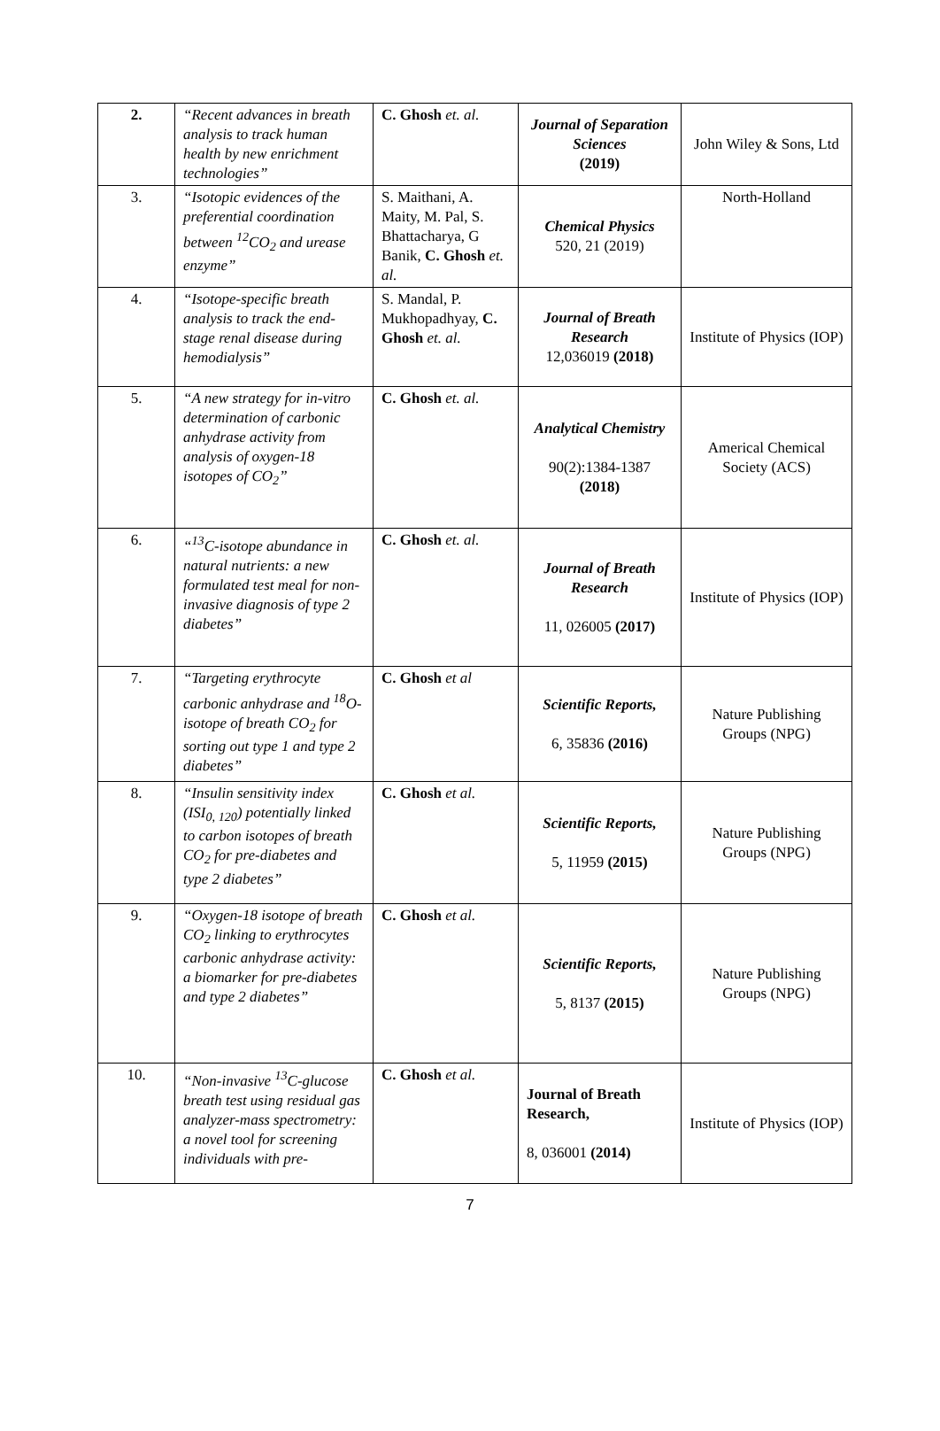| 2. | “Recent advances in breath analysis to track human health by new enrichment technologies” | C. Ghosh et. al. | Journal of Separation Sciences (2019) | John Wiley & Sons, Ltd |
| 3. | “Isotopic evidences of the preferential coordination between <sup>12</sup>CO<sub>2</sub> and urease enzyme” | S. Maithani, A. Maity, M. Pal, S. Bhattacharya, G Banik, C. Ghosh et. al. | Chemical Physics 520, 21 (2019) | North-Holland |
| 4. | “Isotope-specific breath analysis to track the end-stage renal disease during hemodialysis” | S. Mandal, P. Mukhopadhyay, C. Ghosh et. al. | Journal of Breath Research 12,036019 (2018) | Institute of Physics (IOP) |
| 5. | “A new strategy for in-vitro determination of carbonic anhydrase activity from analysis of oxygen-18 isotopes of CO<sub>2</sub>” | C. Ghosh et. al. | Analytical Chemistry 90(2):1384-1387 (2018) | Americal Chemical Society (ACS) |
| 6. | “<sup>13</sup>C-isotope abundance in natural nutrients: a new formulated test meal for non-invasive diagnosis of type 2 diabetes” | C. Ghosh et. al. | Journal of Breath Research 11, 026005 (2017) | Institute of Physics (IOP) |
| 7. | “Targeting erythrocyte carbonic anhydrase and <sup>18</sup>O-isotope of breath CO<sub>2</sub> for sorting out type 1 and type 2 diabetes” | C. Ghosh et al | Scientific Reports, 6, 35836 (2016) | Nature Publishing Groups (NPG) |
| 8. | “Insulin sensitivity index (ISI<sub>0, 120</sub>) potentially linked to carbon isotopes of breath CO<sub>2</sub> for pre-diabetes and type 2 diabetes” | C. Ghosh et al. | Scientific Reports, 5, 11959 (2015) | Nature Publishing Groups (NPG) |
| 9. | “Oxygen-18 isotope of breath CO<sub>2</sub> linking to erythrocytes carbonic anhydrase activity: a biomarker for pre-diabetes and type 2 diabetes” | C. Ghosh et al. | Scientific Reports, 5, 8137 (2015) | Nature Publishing Groups (NPG) |
| 10. | “Non-invasive <sup>13</sup>C-glucose breath test using residual gas analyzer-mass spectrometry: a novel tool for screening individuals with pre- | C. Ghosh et al. | Journal of Breath Research, 8, 036001 (2014) | Institute of Physics (IOP) |
7